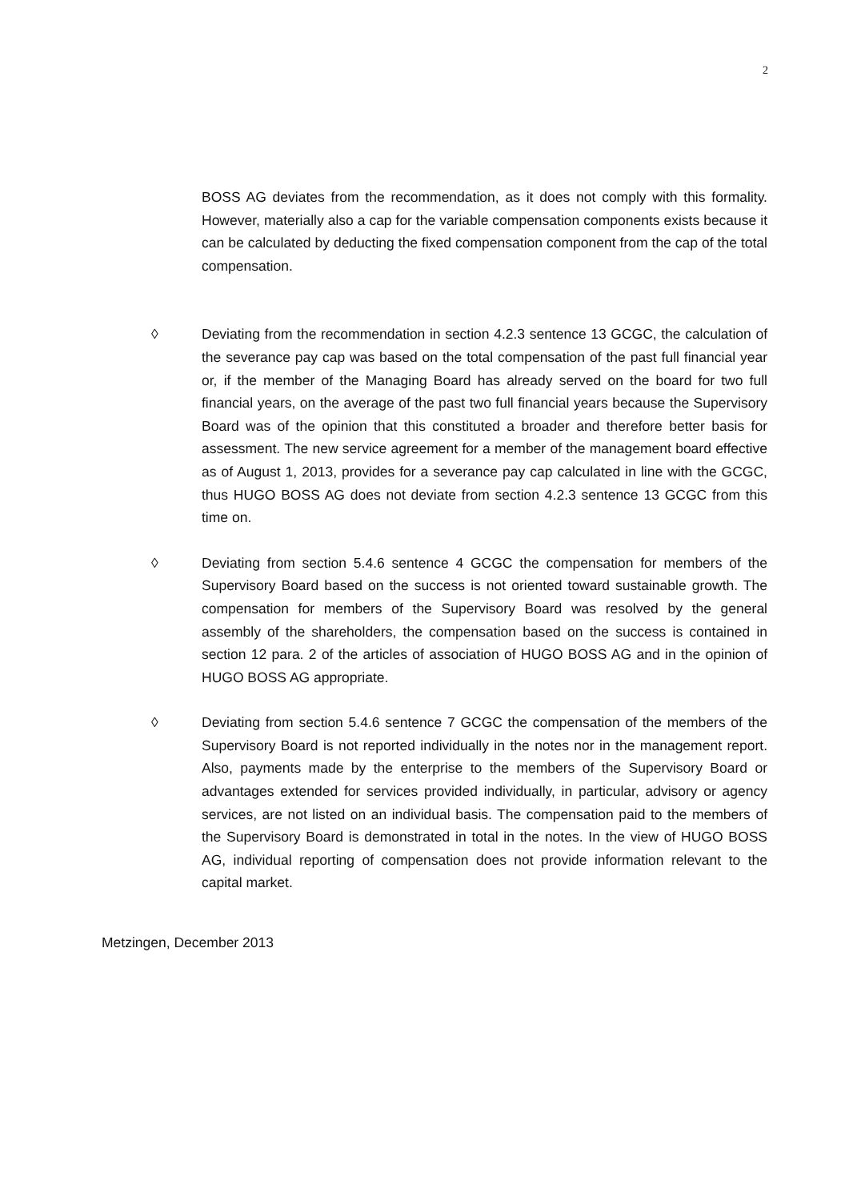2
BOSS AG deviates from the recommendation, as it does not comply with this formality. However, materially also a cap for the variable compensation components exists because it can be calculated by deducting the fixed compensation component from the cap of the total compensation.
◊ Deviating from the recommendation in section 4.2.3 sentence 13 GCGC, the calculation of the severance pay cap was based on the total compensation of the past full financial year or, if the member of the Managing Board has already served on the board for two full financial years, on the average of the past two full financial years because the Supervisory Board was of the opinion that this constituted a broader and therefore better basis for assessment. The new service agreement for a member of the management board effective as of August 1, 2013, provides for a severance pay cap calculated in line with the GCGC, thus HUGO BOSS AG does not deviate from section 4.2.3 sentence 13 GCGC from this time on.
◊ Deviating from section 5.4.6 sentence 4 GCGC the compensation for members of the Supervisory Board based on the success is not oriented toward sustainable growth. The compensation for members of the Supervisory Board was resolved by the general assembly of the shareholders, the compensation based on the success is contained in section 12 para. 2 of the articles of association of HUGO BOSS AG and in the opinion of HUGO BOSS AG appropriate.
◊ Deviating from section 5.4.6 sentence 7 GCGC the compensation of the members of the Supervisory Board is not reported individually in the notes nor in the management report. Also, payments made by the enterprise to the members of the Supervisory Board or advantages extended for services provided individually, in particular, advisory or agency services, are not listed on an individual basis. The compensation paid to the members of the Supervisory Board is demonstrated in total in the notes. In the view of HUGO BOSS AG, individual reporting of compensation does not provide information relevant to the capital market.
Metzingen, December 2013